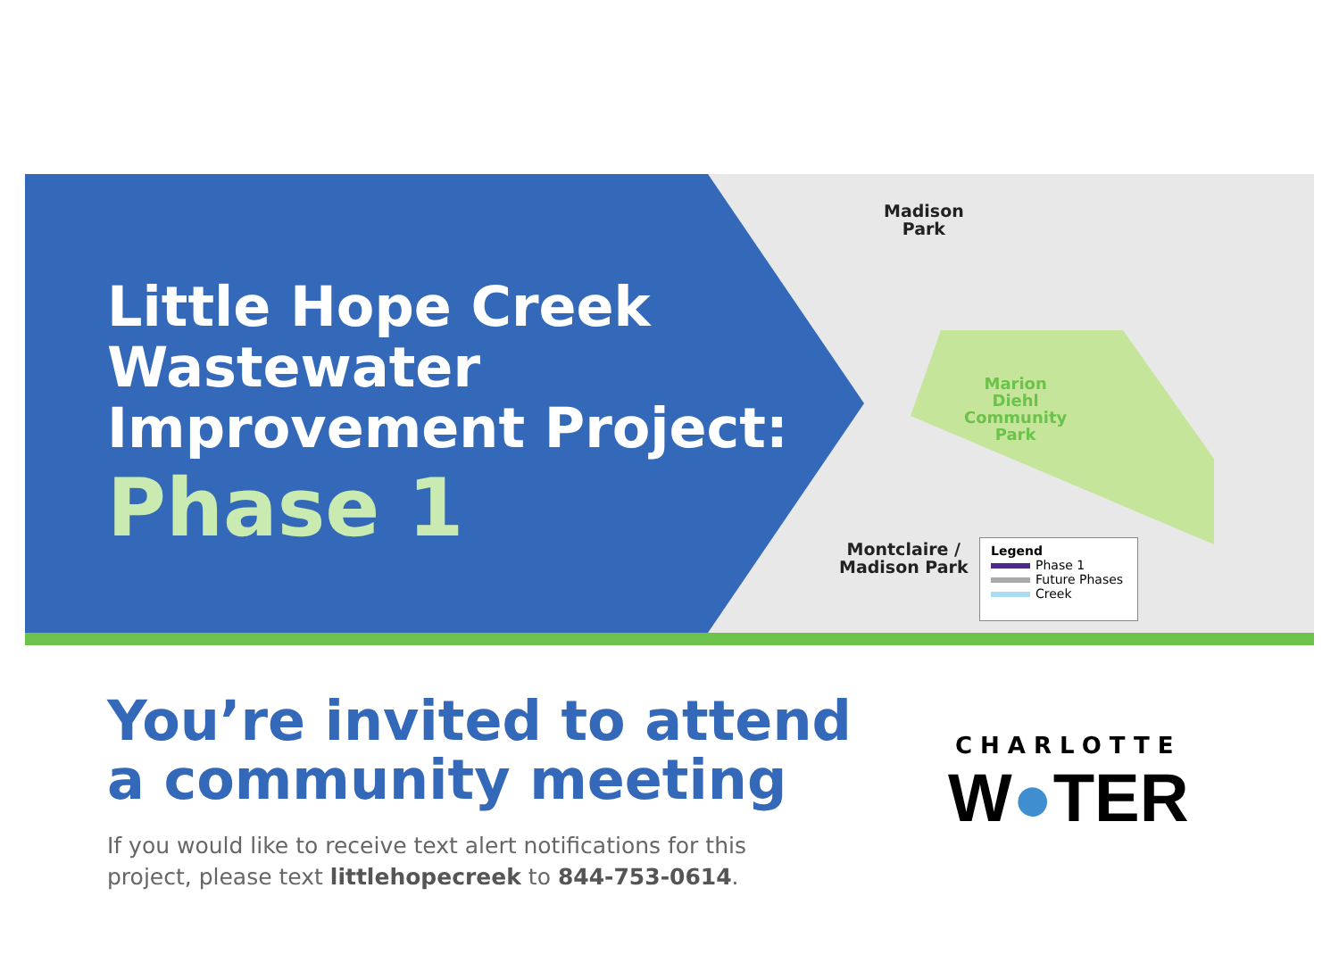Little Hope Creek
Wastewater
Improvement Project:
Phase 1
Madison
Park
Marion
Diehl
Community
Park
Montclaire /
Madison Park
Legend
Phase 1
Future Phases
Creek
You’re invited to attend
a community meeting
If you would like to receive text alert notifications for this project, please text littlehopecreek to 844-753-0614.
CHARLOTTE
W●TER